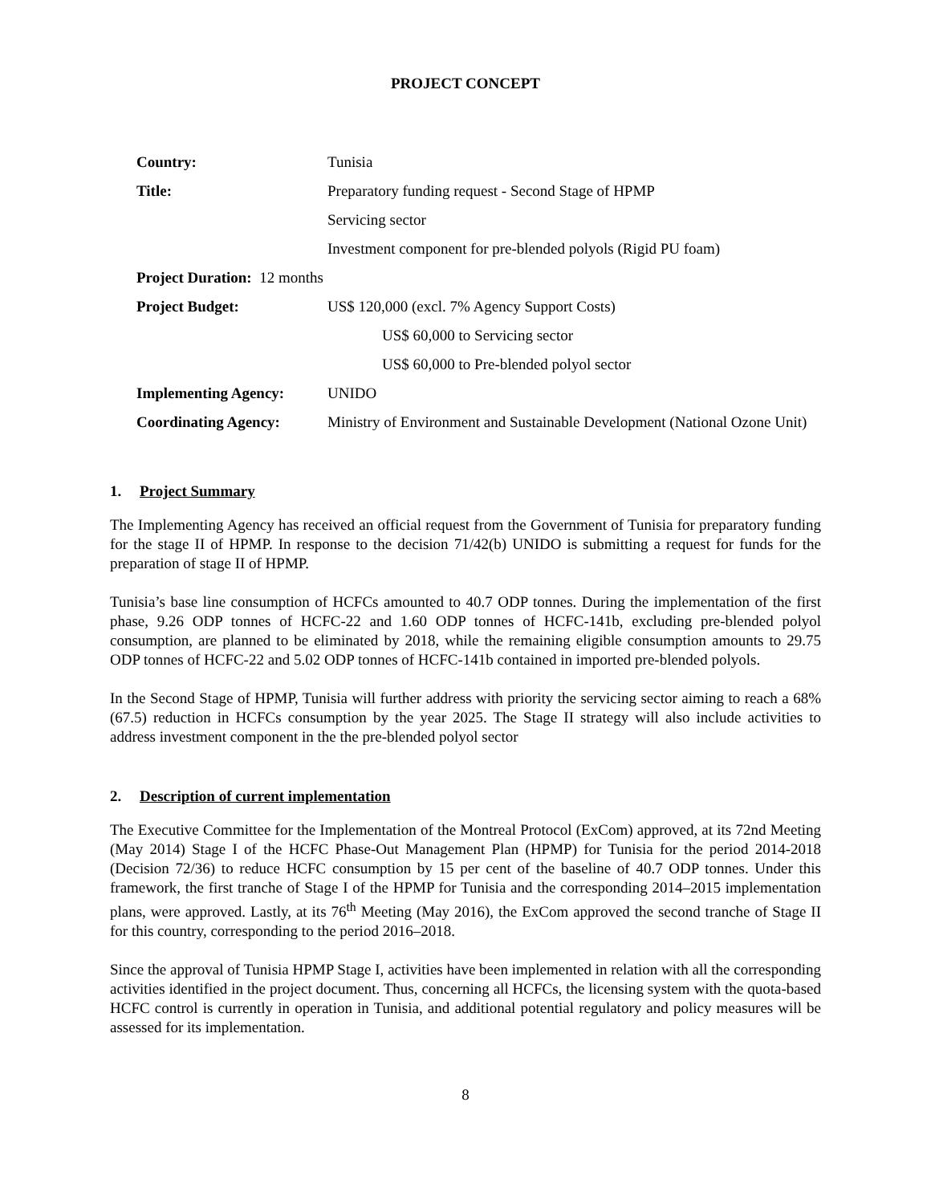PROJECT CONCEPT
| Country: | Tunisia |
| Title: | Preparatory funding request - Second Stage of HPMP |
| | Servicing sector |
| | Investment component for pre-blended polyols (Rigid PU foam) |
| Project Duration: 12 months | |
| Project Budget: | US$ 120,000 (excl. 7% Agency Support Costs) |
| | US$ 60,000 to Servicing sector |
| | US$ 60,000 to Pre-blended polyol sector |
| Implementing Agency: | UNIDO |
| Coordinating Agency: | Ministry of Environment and Sustainable Development (National Ozone Unit) |
1. Project Summary
The Implementing Agency has received an official request from the Government of Tunisia for preparatory funding for the stage II of HPMP. In response to the decision 71/42(b) UNIDO is submitting a request for funds for the preparation of stage II of HPMP.
Tunisia’s base line consumption of HCFCs amounted to 40.7 ODP tonnes. During the implementation of the first phase, 9.26 ODP tonnes of HCFC-22 and 1.60 ODP tonnes of HCFC-141b, excluding pre-blended polyol consumption, are planned to be eliminated by 2018, while the remaining eligible consumption amounts to 29.75 ODP tonnes of HCFC-22 and 5.02 ODP tonnes of HCFC-141b contained in imported pre-blended polyols.
In the Second Stage of HPMP, Tunisia will further address with priority the servicing sector aiming to reach a 68% (67.5) reduction in HCFCs consumption by the year 2025. The Stage II strategy will also include activities to address investment component in the the pre-blended polyol sector
2. Description of current implementation
The Executive Committee for the Implementation of the Montreal Protocol (ExCom) approved, at its 72nd Meeting (May 2014) Stage I of the HCFC Phase-Out Management Plan (HPMP) for Tunisia for the period 2014-2018 (Decision 72/36) to reduce HCFC consumption by 15 per cent of the baseline of 40.7 ODP tonnes. Under this framework, the first tranche of Stage I of the HPMP for Tunisia and the corresponding 2014–2015 implementation plans, were approved. Lastly, at its 76<sup>th</sup> Meeting (May 2016), the ExCom approved the second tranche of Stage II for this country, corresponding to the period 2016–2018.
Since the approval of Tunisia HPMP Stage I, activities have been implemented in relation with all the corresponding activities identified in the project document. Thus, concerning all HCFCs, the licensing system with the quota-based HCFC control is currently in operation in Tunisia, and additional potential regulatory and policy measures will be assessed for its implementation.
8